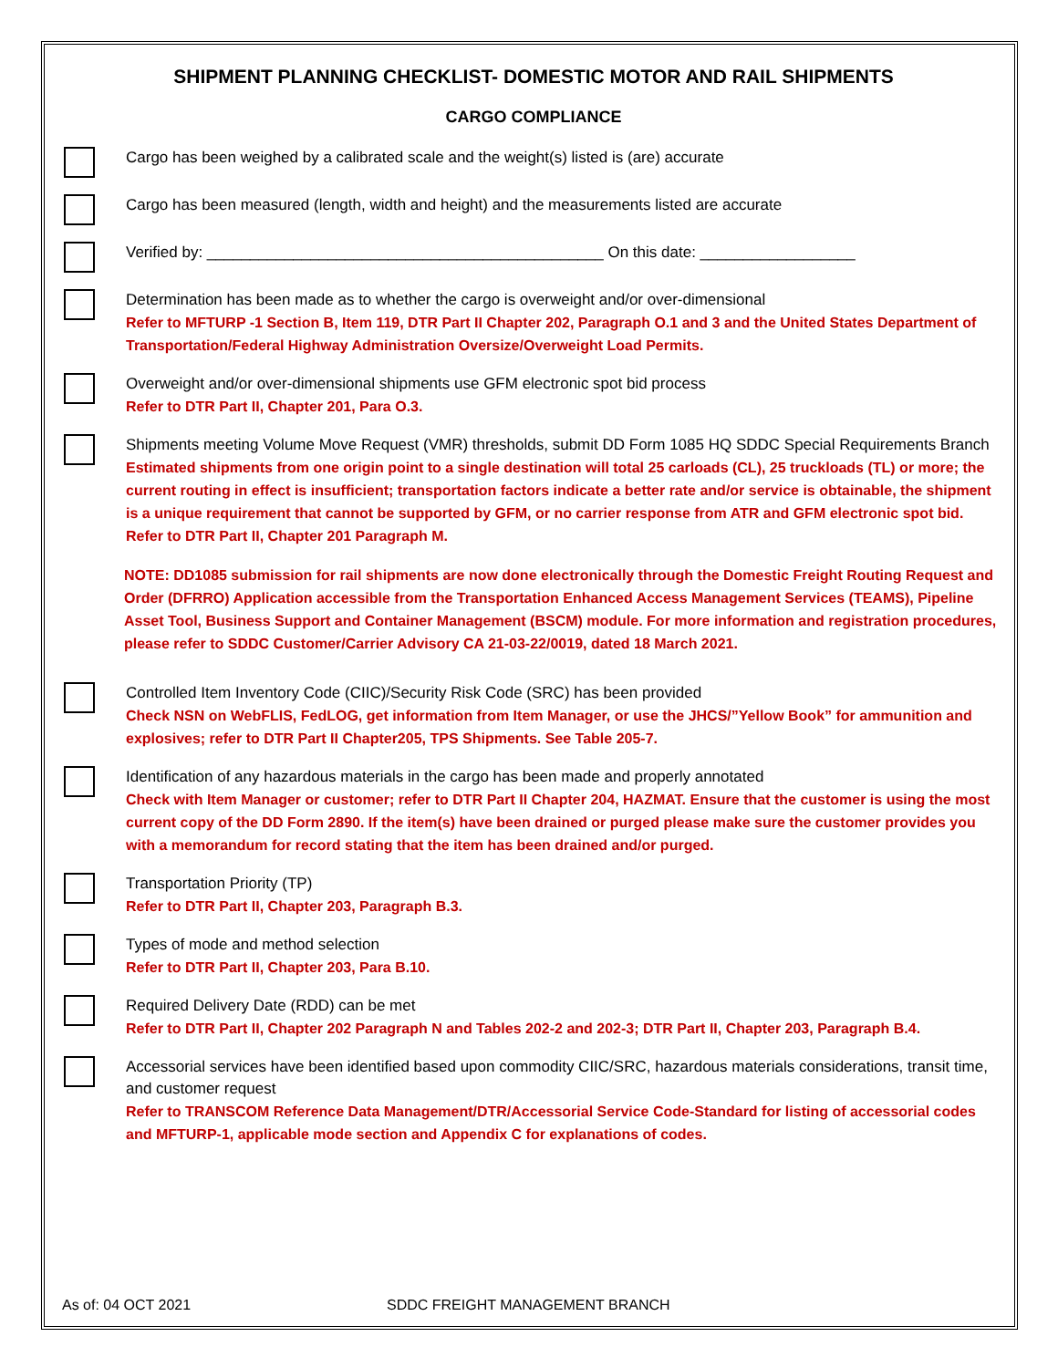SHIPMENT PLANNING CHECKLIST- DOMESTIC MOTOR AND RAIL SHIPMENTS
CARGO COMPLIANCE
Cargo has been weighed by a calibrated scale and the weight(s) listed is (are) accurate
Cargo has been measured (length, width and height) and the measurements listed are accurate
Verified by: ______________________________________________ On this date: __________________
Determination has been made as to whether the cargo is overweight and/or over-dimensional
Refer to MFTURP -1 Section B, Item 119, DTR Part II Chapter 202, Paragraph O.1 and 3 and the United States Department of Transportation/Federal Highway Administration Oversize/Overweight Load Permits.
Overweight and/or over-dimensional shipments use GFM electronic spot bid process
Refer to DTR Part II, Chapter 201, Para O.3.
Shipments meeting Volume Move Request (VMR) thresholds, submit DD Form 1085 HQ SDDC Special Requirements Branch
Estimated shipments from one origin point to a single destination will total 25 carloads (CL), 25 truckloads (TL) or more; the current routing in effect is insufficient; transportation factors indicate a better rate and/or service is obtainable, the shipment is a unique requirement that cannot be supported by GFM, or no carrier response from ATR and GFM electronic spot bid.
Refer to DTR Part II, Chapter 201 Paragraph M.
NOTE: DD1085 submission for rail shipments are now done electronically through the Domestic Freight Routing Request and Order (DFRRO) Application accessible from the Transportation Enhanced Access Management Services (TEAMS), Pipeline Asset Tool, Business Support and Container Management (BSCM) module. For more information and registration procedures, please refer to SDDC Customer/Carrier Advisory CA 21-03-22/0019, dated 18 March 2021.
Controlled Item Inventory Code (CIIC)/Security Risk Code (SRC) has been provided
Check NSN on WebFLIS, FedLOG, get information from Item Manager, or use the JHCS/”Yellow Book” for ammunition and explosives; refer to DTR Part II Chapter205, TPS Shipments. See Table 205-7.
Identification of any hazardous materials in the cargo has been made and properly annotated
Check with Item Manager or customer; refer to DTR Part II Chapter 204, HAZMAT. Ensure that the customer is using the most current copy of the DD Form 2890. If the item(s) have been drained or purged please make sure the customer provides you with a memorandum for record stating that the item has been drained and/or purged.
Transportation Priority (TP)
Refer to DTR Part II, Chapter 203, Paragraph B.3.
Types of mode and method selection
Refer to DTR Part II, Chapter 203, Para B.10.
Required Delivery Date (RDD) can be met
Refer to DTR Part II, Chapter 202 Paragraph N and Tables 202-2 and 202-3; DTR Part II, Chapter 203, Paragraph B.4.
Accessorial services have been identified based upon commodity CIIC/SRC, hazardous materials considerations, transit time, and customer request
Refer to TRANSCOM Reference Data Management/DTR/Accessorial Service Code-Standard for listing of accessorial codes and MFTURP-1, applicable mode section and Appendix C for explanations of codes.
As of: 04 OCT 2021 SDDC FREIGHT MANAGEMENT BRANCH